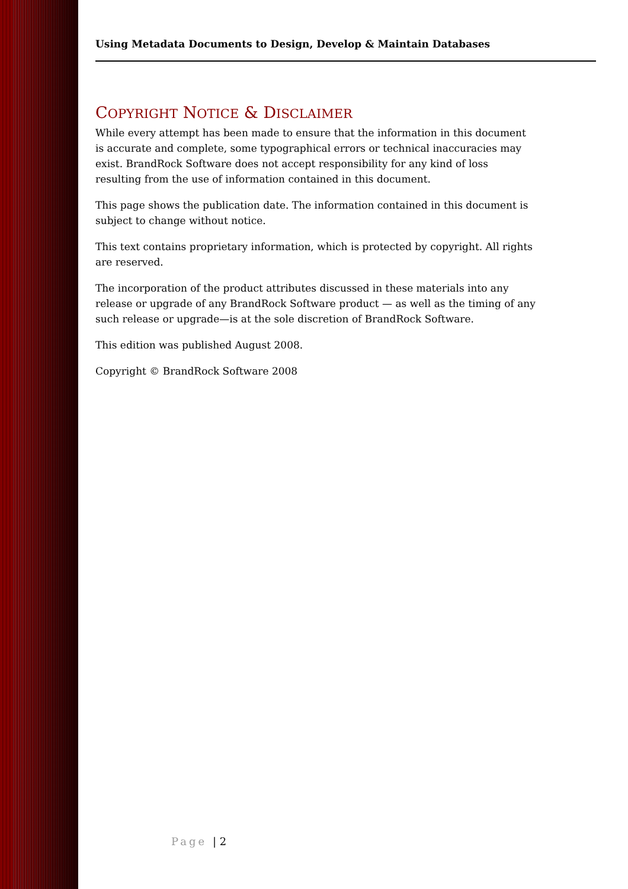Using Metadata Documents to Design, Develop & Maintain Databases
COPYRIGHT NOTICE & DISCLAIMER
While every attempt has been made to ensure that the information in this document is accurate and complete, some typographical errors or technical inaccuracies may exist. BrandRock Software does not accept responsibility for any kind of loss resulting from the use of information contained in this document.
This page shows the publication date. The information contained in this document is subject to change without notice.
This text contains proprietary information, which is protected by copyright. All rights are reserved.
The incorporation of the product attributes discussed in these materials into any release or upgrade of any BrandRock Software product — as well as the timing of any such release or upgrade—is at the sole discretion of BrandRock Software.
This edition was published August 2008.
Copyright © BrandRock Software 2008
Page | 2